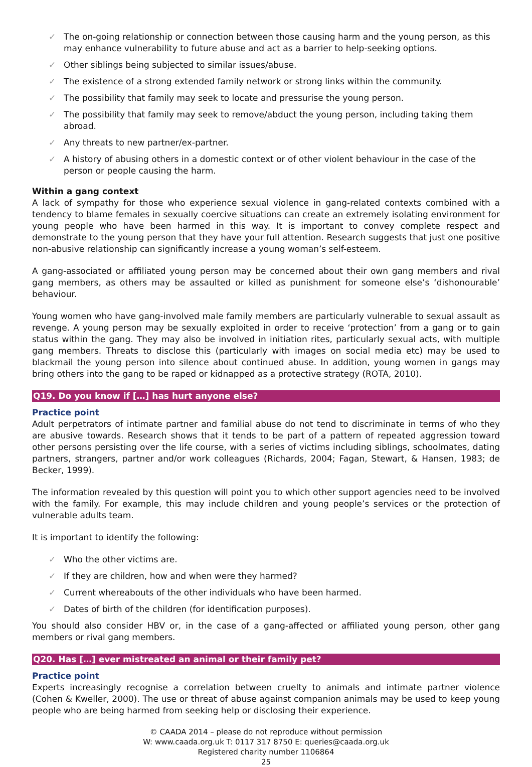✓ The on-going relationship or connection between those causing harm and the young person, as this may enhance vulnerability to future abuse and act as a barrier to help-seeking options.
✓ Other siblings being subjected to similar issues/abuse.
✓ The existence of a strong extended family network or strong links within the community.
✓ The possibility that family may seek to locate and pressurise the young person.
✓ The possibility that family may seek to remove/abduct the young person, including taking them abroad.
✓ Any threats to new partner/ex-partner.
✓ A history of abusing others in a domestic context or of other violent behaviour in the case of the person or people causing the harm.
Within a gang context
A lack of sympathy for those who experience sexual violence in gang-related contexts combined with a tendency to blame females in sexually coercive situations can create an extremely isolating environment for young people who have been harmed in this way. It is important to convey complete respect and demonstrate to the young person that they have your full attention. Research suggests that just one positive non-abusive relationship can significantly increase a young woman’s self-esteem.
A gang-associated or affiliated young person may be concerned about their own gang members and rival gang members, as others may be assaulted or killed as punishment for someone else’s ‘dishonourable’ behaviour.
Young women who have gang-involved male family members are particularly vulnerable to sexual assault as revenge. A young person may be sexually exploited in order to receive ‘protection’ from a gang or to gain status within the gang. They may also be involved in initiation rites, particularly sexual acts, with multiple gang members. Threats to disclose this (particularly with images on social media etc) may be used to blackmail the young person into silence about continued abuse. In addition, young women in gangs may bring others into the gang to be raped or kidnapped as a protective strategy (ROTA, 2010).
Q19. Do you know if […] has hurt anyone else?
Practice point
Adult perpetrators of intimate partner and familial abuse do not tend to discriminate in terms of who they are abusive towards. Research shows that it tends to be part of a pattern of repeated aggression toward other persons persisting over the life course, with a series of victims including siblings, schoolmates, dating partners, strangers, partner and/or work colleagues (Richards, 2004; Fagan, Stewart, & Hansen, 1983; de Becker, 1999).
The information revealed by this question will point you to which other support agencies need to be involved with the family. For example, this may include children and young people’s services or the protection of vulnerable adults team.
It is important to identify the following:
✓ Who the other victims are.
✓ If they are children, how and when were they harmed?
✓ Current whereabouts of the other individuals who have been harmed.
✓ Dates of birth of the children (for identification purposes).
You should also consider HBV or, in the case of a gang-affected or affiliated young person, other gang members or rival gang members.
Q20. Has […] ever mistreated an animal or their family pet?
Practice point
Experts increasingly recognise a correlation between cruelty to animals and intimate partner violence (Cohen & Kweller, 2000). The use or threat of abuse against companion animals may be used to keep young people who are being harmed from seeking help or disclosing their experience.
© CAADA 2014 – please do not reproduce without permission
W: www.caada.org.uk T: 0117 317 8750 E: queries@caada.org.uk
Registered charity number 1106864
25